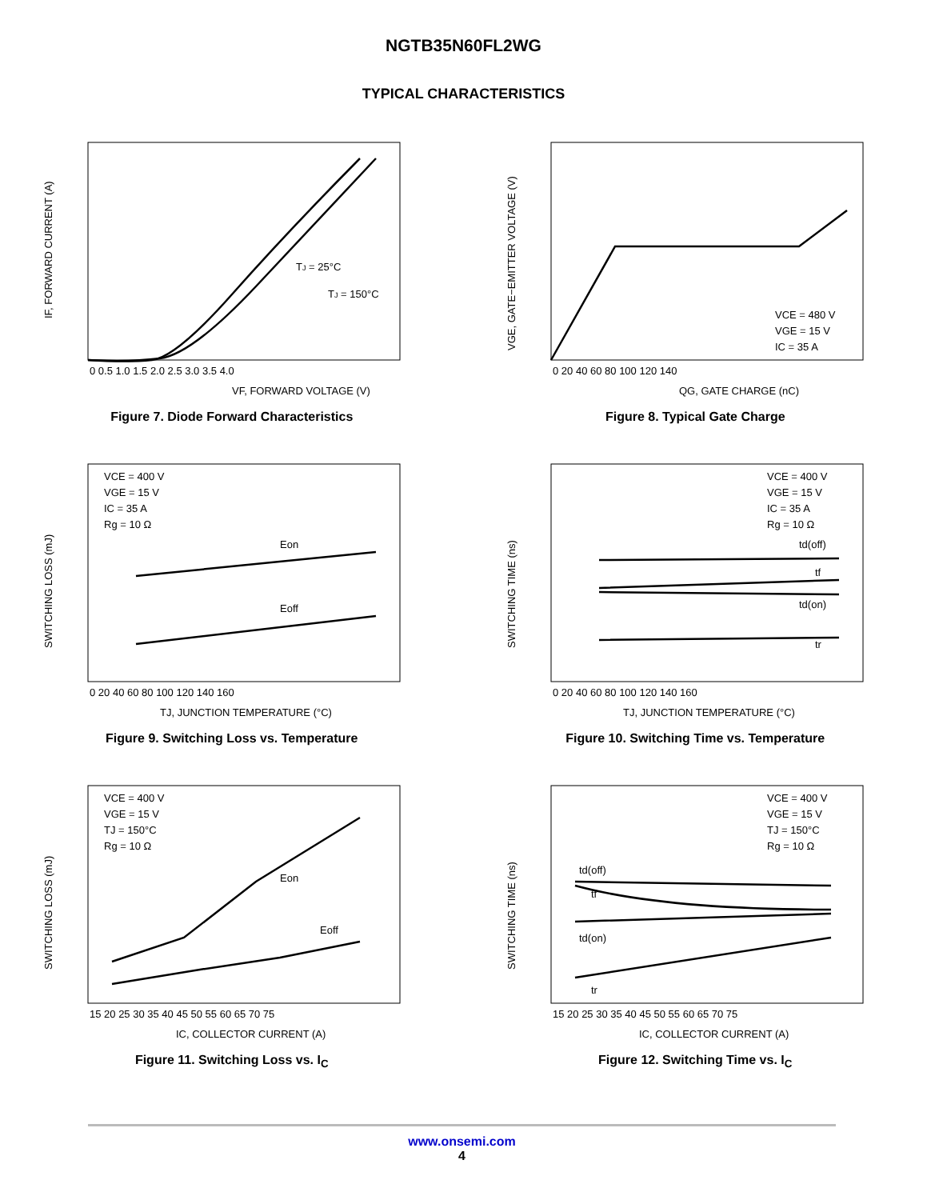NGTB35N60FL2WG
TYPICAL CHARACTERISTICS
TJ = 25°C
TJ = 150°C
VF, FORWARD VOLTAGE (V)
0 0.5 1.0 1.5 2.0 2.5 3.0 3.5 4.0
IF, FORWARD CURRENT (A)
Figure 7. Diode Forward Characteristics
VCE = 480 V
VGE = 15 V
IC = 35 A
QG, GATE CHARGE (nC)
0 20 40 60 80 100 120 140
VGE, GATE−EMITTER VOLTAGE (V)
Figure 8. Typical Gate Charge
VCE = 400 V
VGE = 15 V
IC = 35 A
Rg = 10 Ω
Eon
Eoff
TJ, JUNCTION TEMPERATURE (°C)
0 20 40 60 80 100 120 140 160
SWITCHING LOSS (mJ)
Figure 9. Switching Loss vs. Temperature
VCE = 400 V
VGE = 15 V
IC = 35 A
Rg = 10 Ω
td(off)
tf
td(on)
tr
TJ, JUNCTION TEMPERATURE (°C)
0 20 40 60 80 100 120 140 160
SWITCHING TIME (ns)
Figure 10. Switching Time vs. Temperature
VCE = 400 V
VGE = 15 V
TJ = 150°C
Rg = 10 Ω
Eon
Eoff
IC, COLLECTOR CURRENT (A)
15 20 25 30 35 40 45 50 55 60 65 70 75
SWITCHING LOSS (mJ)
Figure 11. Switching Loss vs. I<sub>C</sub>
VCE = 400 V
VGE = 15 V
TJ = 150°C
Rg = 10 Ω
td(off)
tf
td(on)
tr
IC, COLLECTOR CURRENT (A)
15 20 25 30 35 40 45 50 55 60 65 70 75
SWITCHING TIME (ns)
Figure 12. Switching Time vs. I<sub>C</sub>
www.onsemi.com
4